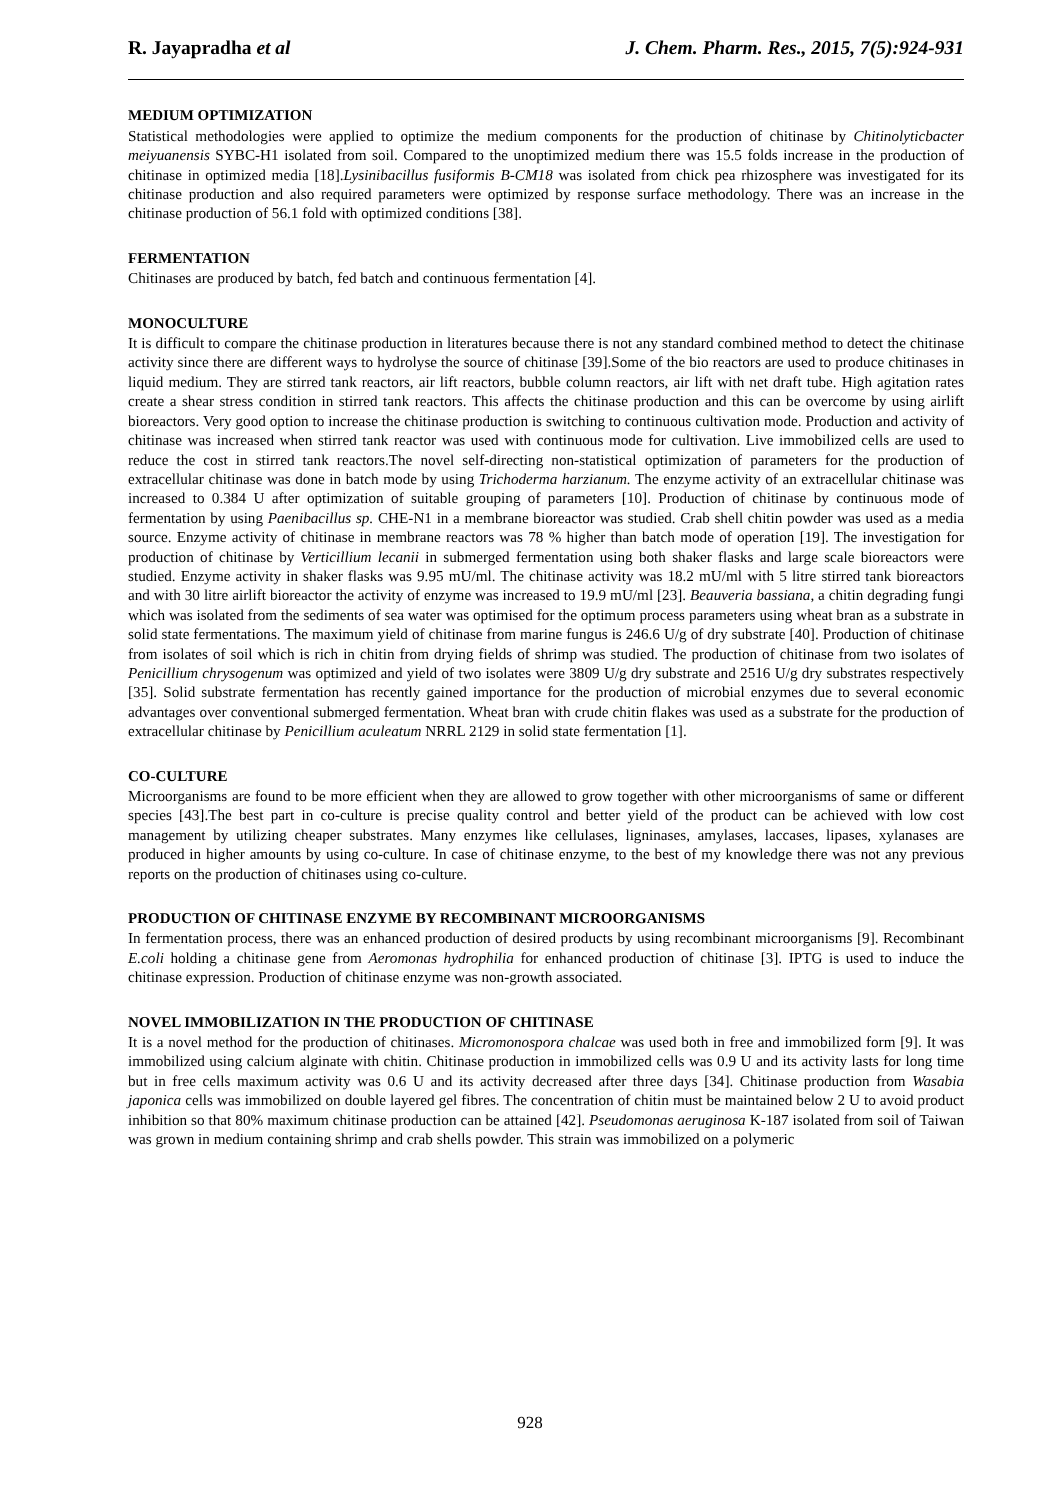R. Jayapradha et al J. Chem. Pharm. Res., 2015, 7(5):924-931
MEDIUM OPTIMIZATION
Statistical methodologies were applied to optimize the medium components for the production of chitinase by Chitinolyticbacter meiyuanensis SYBC-H1 isolated from soil. Compared to the unoptimized medium there was 15.5 folds increase in the production of chitinase in optimized media [18].Lysinibacillus fusiformis B-CM18 was isolated from chick pea rhizosphere was investigated for its chitinase production and also required parameters were optimized by response surface methodology. There was an increase in the chitinase production of 56.1 fold with optimized conditions [38].
FERMENTATION
Chitinases are produced by batch, fed batch and continuous fermentation [4].
MONOCULTURE
It is difficult to compare the chitinase production in literatures because there is not any standard combined method to detect the chitinase activity since there are different ways to hydrolyse the source of chitinase [39].Some of the bio reactors are used to produce chitinases in liquid medium. They are stirred tank reactors, air lift reactors, bubble column reactors, air lift with net draft tube. High agitation rates create a shear stress condition in stirred tank reactors. This affects the chitinase production and this can be overcome by using airlift bioreactors. Very good option to increase the chitinase production is switching to continuous cultivation mode. Production and activity of chitinase was increased when stirred tank reactor was used with continuous mode for cultivation. Live immobilized cells are used to reduce the cost in stirred tank reactors.The novel self-directing non-statistical optimization of parameters for the production of extracellular chitinase was done in batch mode by using Trichoderma harzianum. The enzyme activity of an extracellular chitinase was increased to 0.384 U after optimization of suitable grouping of parameters [10]. Production of chitinase by continuous mode of fermentation by using Paenibacillus sp. CHE-N1 in a membrane bioreactor was studied. Crab shell chitin powder was used as a media source. Enzyme activity of chitinase in membrane reactors was 78 % higher than batch mode of operation [19]. The investigation for production of chitinase by Verticillium lecanii in submerged fermentation using both shaker flasks and large scale bioreactors were studied. Enzyme activity in shaker flasks was 9.95 mU/ml. The chitinase activity was 18.2 mU/ml with 5 litre stirred tank bioreactors and with 30 litre airlift bioreactor the activity of enzyme was increased to 19.9 mU/ml [23]. Beauveria bassiana, a chitin degrading fungi which was isolated from the sediments of sea water was optimised for the optimum process parameters using wheat bran as a substrate in solid state fermentations. The maximum yield of chitinase from marine fungus is 246.6 U/g of dry substrate [40]. Production of chitinase from isolates of soil which is rich in chitin from drying fields of shrimp was studied. The production of chitinase from two isolates of Penicillium chrysogenum was optimized and yield of two isolates were 3809 U/g dry substrate and 2516 U/g dry substrates respectively [35]. Solid substrate fermentation has recently gained importance for the production of microbial enzymes due to several economic advantages over conventional submerged fermentation. Wheat bran with crude chitin flakes was used as a substrate for the production of extracellular chitinase by Penicillium aculeatum NRRL 2129 in solid state fermentation [1].
CO-CULTURE
Microorganisms are found to be more efficient when they are allowed to grow together with other microorganisms of same or different species [43].The best part in co-culture is precise quality control and better yield of the product can be achieved with low cost management by utilizing cheaper substrates. Many enzymes like cellulases, ligninases, amylases, laccases, lipases, xylanases are produced in higher amounts by using co-culture. In case of chitinase enzyme, to the best of my knowledge there was not any previous reports on the production of chitinases using co-culture.
PRODUCTION OF CHITINASE ENZYME BY RECOMBINANT MICROORGANISMS
In fermentation process, there was an enhanced production of desired products by using recombinant microorganisms [9]. Recombinant E.coli holding a chitinase gene from Aeromonas hydrophilia for enhanced production of chitinase [3]. IPTG is used to induce the chitinase expression. Production of chitinase enzyme was non-growth associated.
NOVEL IMMOBILIZATION IN THE PRODUCTION OF CHITINASE
It is a novel method for the production of chitinases. Micromonospora chalcae was used both in free and immobilized form [9]. It was immobilized using calcium alginate with chitin. Chitinase production in immobilized cells was 0.9 U and its activity lasts for long time but in free cells maximum activity was 0.6 U and its activity decreased after three days [34]. Chitinase production from Wasabia japonica cells was immobilized on double layered gel fibres. The concentration of chitin must be maintained below 2 U to avoid product inhibition so that 80% maximum chitinase production can be attained [42]. Pseudomonas aeruginosa K-187 isolated from soil of Taiwan was grown in medium containing shrimp and crab shells powder. This strain was immobilized on a polymeric
928